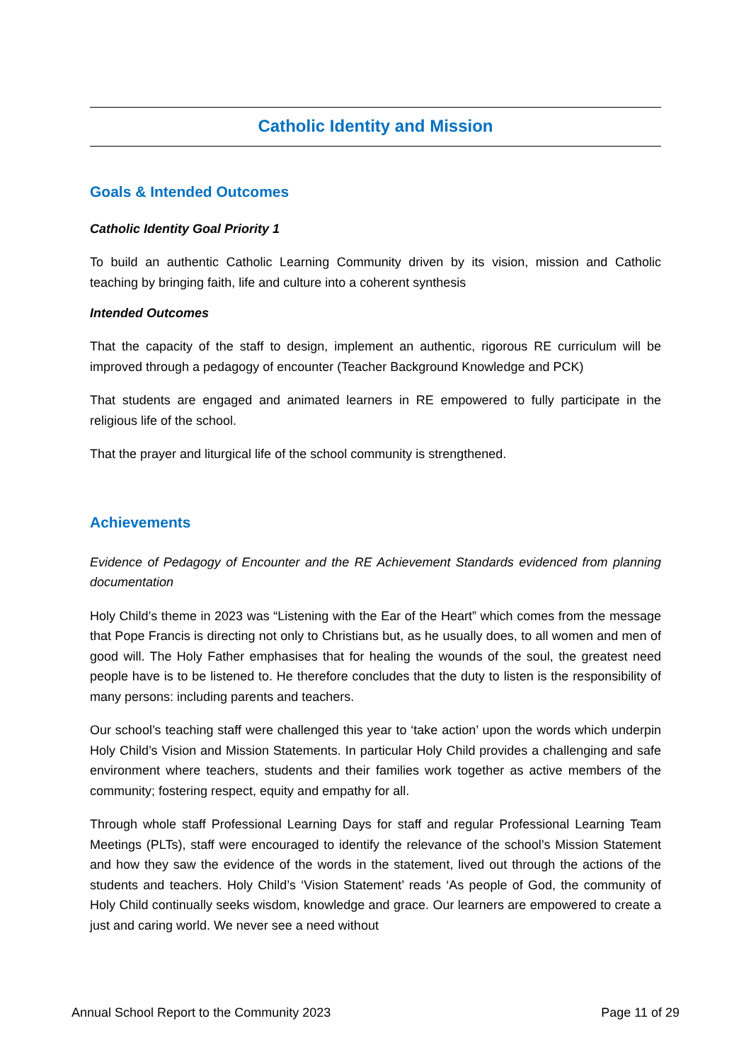Catholic Identity and Mission
Goals & Intended Outcomes
Catholic Identity Goal Priority 1
To build an authentic Catholic Learning Community driven by its vision, mission and Catholic teaching by bringing faith, life and culture into a coherent synthesis
Intended Outcomes
That the capacity of the staff to design, implement an authentic, rigorous RE curriculum will be improved through a pedagogy of encounter (Teacher Background Knowledge and PCK)
That students are engaged and animated learners in RE empowered to fully participate in the religious life of the school.
That the prayer and liturgical life of the school community is strengthened.
Achievements
Evidence of Pedagogy of Encounter and the RE Achievement Standards evidenced from planning documentation
Holy Child’s theme in 2023 was “Listening with the Ear of the Heart” which comes from the message that Pope Francis is directing not only to Christians but, as he usually does, to all women and men of good will. The Holy Father emphasises that for healing the wounds of the soul, the greatest need people have is to be listened to. He therefore concludes that the duty to listen is the responsibility of many persons: including parents and teachers.
Our school’s teaching staff were challenged this year to ‘take action’ upon the words which underpin Holy Child’s Vision and Mission Statements. In particular Holy Child provides a challenging and safe environment where teachers, students and their families work together as active members of the community; fostering respect, equity and empathy for all.
Through whole staff Professional Learning Days for staff and regular Professional Learning Team Meetings (PLTs), staff were encouraged to identify the relevance of the school’s Mission Statement and how they saw the evidence of the words in the statement, lived out through the actions of the students and teachers. Holy Child’s ‘Vision Statement’ reads ‘As people of God, the community of Holy Child continually seeks wisdom, knowledge and grace. Our learners are empowered to create a just and caring world. We never see a need without
Annual School Report to the Community 2023 Page 11 of 29